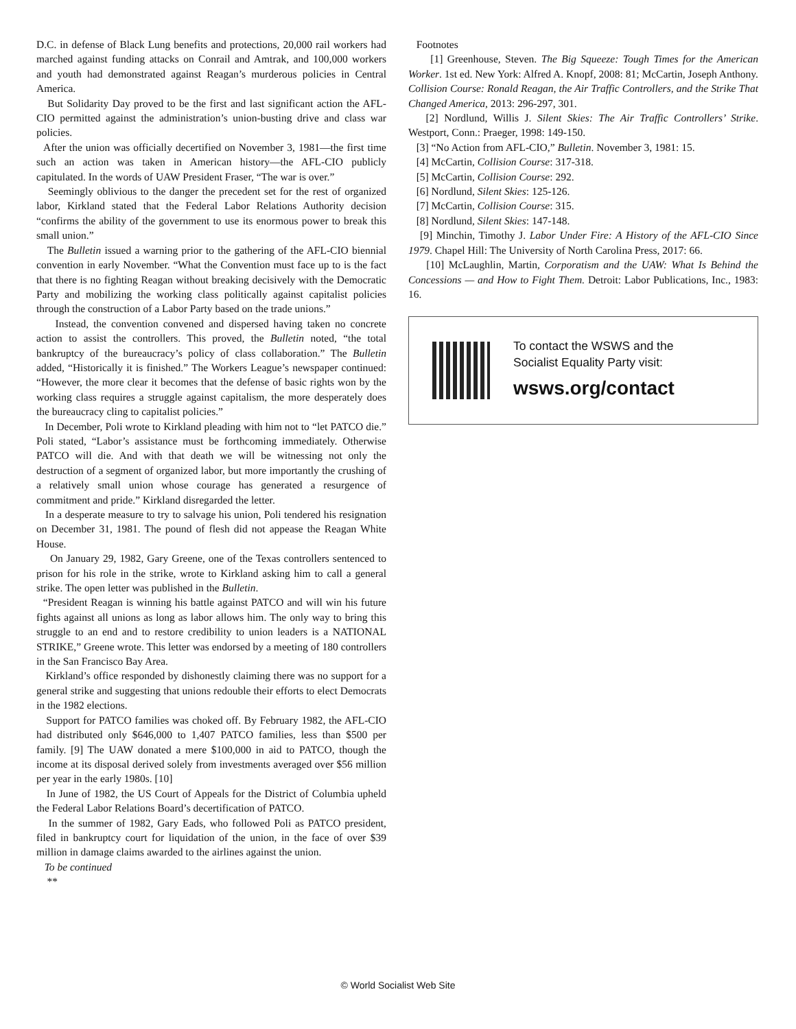D.C. in defense of Black Lung benefits and protections, 20,000 rail workers had marched against funding attacks on Conrail and Amtrak, and 100,000 workers and youth had demonstrated against Reagan’s murderous policies in Central America.
But Solidarity Day proved to be the first and last significant action the AFL-CIO permitted against the administration’s union-busting drive and class war policies.
After the union was officially decertified on November 3, 1981—the first time such an action was taken in American history—the AFL-CIO publicly capitulated. In the words of UAW President Fraser, “The war is over.”
Seemingly oblivious to the danger the precedent set for the rest of organized labor, Kirkland stated that the Federal Labor Relations Authority decision “confirms the ability of the government to use its enormous power to break this small union.”
The Bulletin issued a warning prior to the gathering of the AFL-CIO biennial convention in early November. “What the Convention must face up to is the fact that there is no fighting Reagan without breaking decisively with the Democratic Party and mobilizing the working class politically against capitalist policies through the construction of a Labor Party based on the trade unions.”
Instead, the convention convened and dispersed having taken no concrete action to assist the controllers. This proved, the Bulletin noted, “the total bankruptcy of the bureaucracy’s policy of class collaboration.” The Bulletin added, “Historically it is finished.” The Workers League’s newspaper continued: “However, the more clear it becomes that the defense of basic rights won by the working class requires a struggle against capitalism, the more desperately does the bureaucracy cling to capitalist policies.”
In December, Poli wrote to Kirkland pleading with him not to “let PATCO die.” Poli stated, “Labor’s assistance must be forthcoming immediately. Otherwise PATCO will die. And with that death we will be witnessing not only the destruction of a segment of organized labor, but more importantly the crushing of a relatively small union whose courage has generated a resurgence of commitment and pride.” Kirkland disregarded the letter.
In a desperate measure to try to salvage his union, Poli tendered his resignation on December 31, 1981. The pound of flesh did not appease the Reagan White House.
On January 29, 1982, Gary Greene, one of the Texas controllers sentenced to prison for his role in the strike, wrote to Kirkland asking him to call a general strike. The open letter was published in the Bulletin.
“President Reagan is winning his battle against PATCO and will win his future fights against all unions as long as labor allows him. The only way to bring this struggle to an end and to restore credibility to union leaders is a NATIONAL STRIKE,” Greene wrote. This letter was endorsed by a meeting of 180 controllers in the San Francisco Bay Area.
Kirkland’s office responded by dishonestly claiming there was no support for a general strike and suggesting that unions redouble their efforts to elect Democrats in the 1982 elections.
Support for PATCO families was choked off. By February 1982, the AFL-CIO had distributed only $646,000 to 1,407 PATCO families, less than $500 per family. [9] The UAW donated a mere $100,000 in aid to PATCO, though the income at its disposal derived solely from investments averaged over $56 million per year in the early 1980s. [10]
In June of 1982, the US Court of Appeals for the District of Columbia upheld the Federal Labor Relations Board’s decertification of PATCO.
In the summer of 1982, Gary Eads, who followed Poli as PATCO president, filed in bankruptcy court for liquidation of the union, in the face of over $39 million in damage claims awarded to the airlines against the union.
To be continued
**
Footnotes
[1] Greenhouse, Steven. The Big Squeeze: Tough Times for the American Worker. 1st ed. New York: Alfred A. Knopf, 2008: 81; McCartin, Joseph Anthony. Collision Course: Ronald Reagan, the Air Traffic Controllers, and the Strike That Changed America, 2013: 296-297, 301.
[2] Nordlund, Willis J. Silent Skies: The Air Traffic Controllers’ Strike. Westport, Conn.: Praeger, 1998: 149-150.
[3] “No Action from AFL-CIO,” Bulletin. November 3, 1981: 15.
[4] McCartin, Collision Course: 317-318.
[5] McCartin, Collision Course: 292.
[6] Nordlund, Silent Skies: 125-126.
[7] McCartin, Collision Course: 315.
[8] Nordlund, Silent Skies: 147-148.
[9] Minchin, Timothy J. Labor Under Fire: A History of the AFL-CIO Since 1979. Chapel Hill: The University of North Carolina Press, 2017: 66.
[10] McLaughlin, Martin, Corporatism and the UAW: What Is Behind the Concessions — and How to Fight Them. Detroit: Labor Publications, Inc., 1983: 16.
To contact the WSWS and the
Socialist Equality Party visit:
wsws.org/contact
© World Socialist Web Site